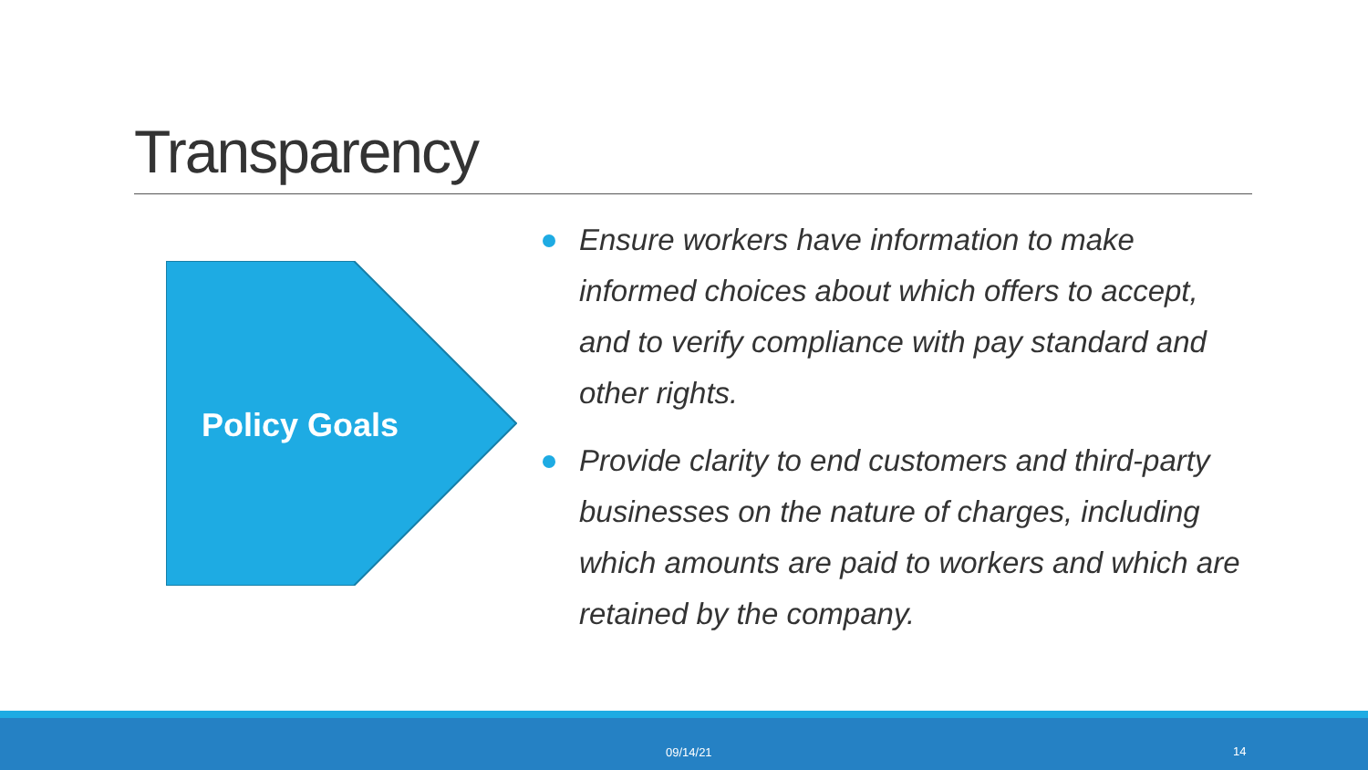Transparency
Policy Goals
Ensure workers have information to make informed choices about which offers to accept, and to verify compliance with pay standard and other rights.
Provide clarity to end customers and third-party businesses on the nature of charges, including which amounts are paid to workers and which are retained by the company.
09/14/21 14